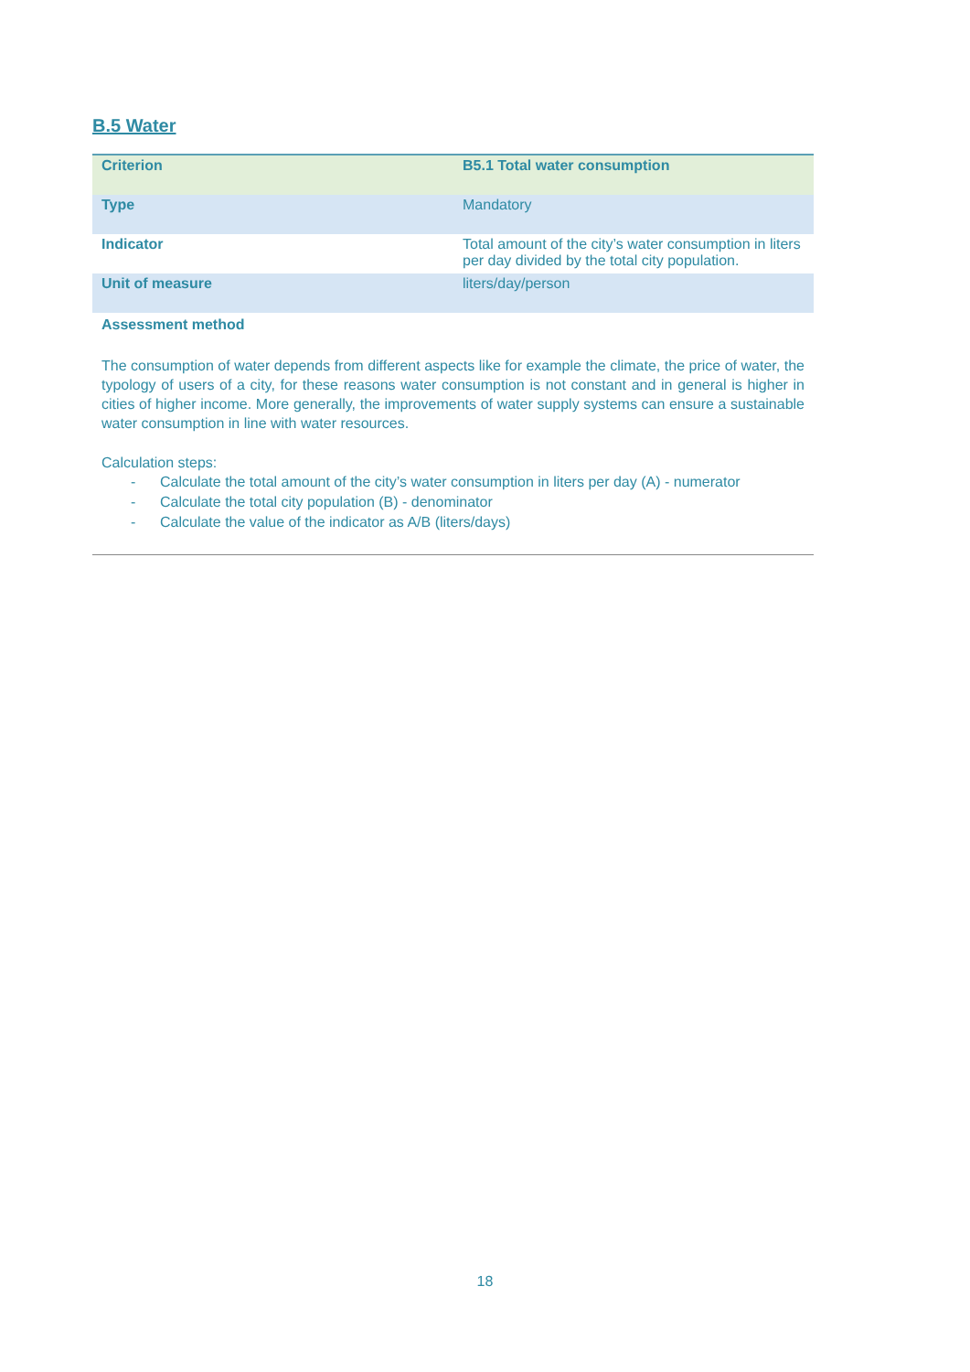B.5 Water
| Criterion | B5.1 Total water consumption |
| Type | Mandatory |
| Indicator | Total amount of the city’s water consumption in liters per day divided by the total city population. |
| Unit of measure | liters/day/person |
Assessment method
The consumption of water depends from different aspects like for example the climate, the price of water, the typology of users of a city, for these reasons water consumption is not constant and in general is higher in cities of higher income. More generally, the improvements of water supply systems can ensure a sustainable water consumption in line with water resources.
Calculation steps:
- Calculate the total amount of the city’s water consumption in liters per day (A) - numerator
- Calculate the total city population (B) - denominator
- Calculate the value of the indicator as A/B (liters/days)
18